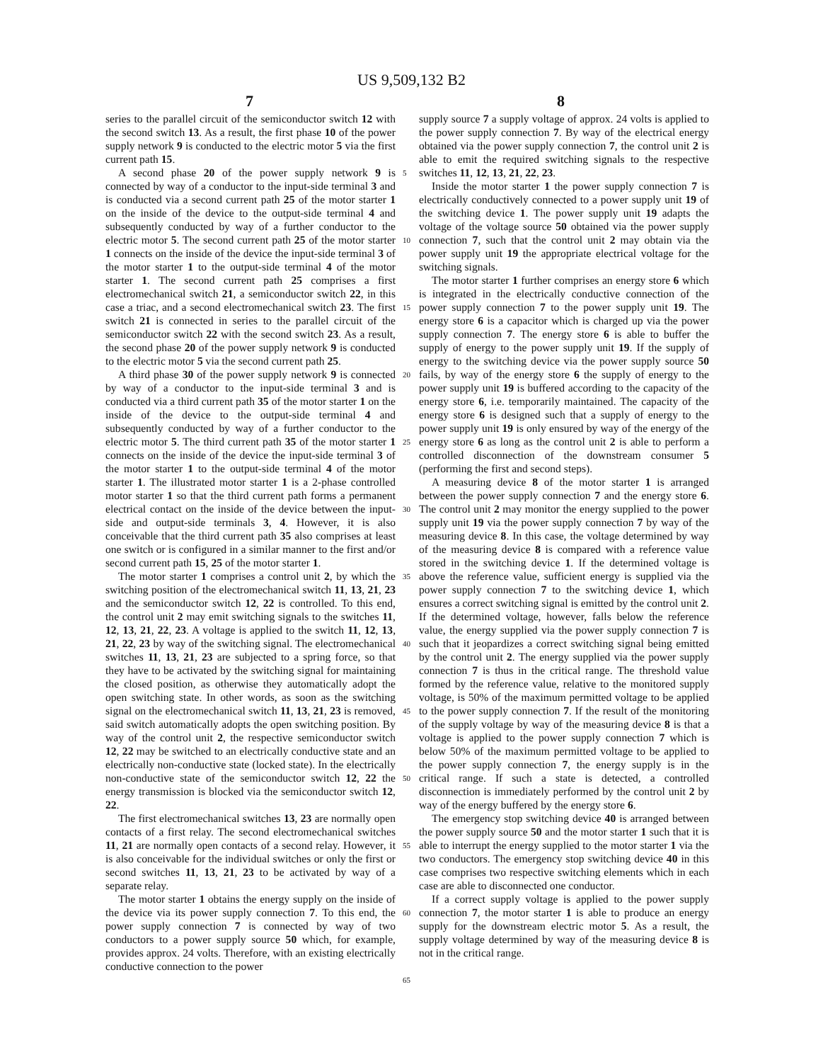US 9,509,132 B2
7 8
series to the parallel circuit of the semiconductor switch 12 with the second switch 13. As a result, the first phase 10 of the power supply network 9 is conducted to the electric motor 5 via the first current path 15.
A second phase 20 of the power supply network 9 is connected by way of a conductor to the input-side terminal 3 and is conducted via a second current path 25 of the motor starter 1 on the inside of the device to the output-side terminal 4 and subsequently conducted by way of a further conductor to the electric motor 5. The second current path 25 of the motor starter 1 connects on the inside of the device the input-side terminal 3 of the motor starter 1 to the output-side terminal 4 of the motor starter 1. The second current path 25 comprises a first electromechanical switch 21, a semiconductor switch 22, in this case a triac, and a second electromechanical switch 23. The first switch 21 is connected in series to the parallel circuit of the semiconductor switch 22 with the second switch 23. As a result, the second phase 20 of the power supply network 9 is conducted to the electric motor 5 via the second current path 25.
A third phase 30 of the power supply network 9 is connected by way of a conductor to the input-side terminal 3 and is conducted via a third current path 35 of the motor starter 1 on the inside of the device to the output-side terminal 4 and subsequently conducted by way of a further conductor to the electric motor 5. The third current path 35 of the motor starter 1 connects on the inside of the device the input-side terminal 3 of the motor starter 1 to the output-side terminal 4 of the motor starter 1. The illustrated motor starter 1 is a 2-phase controlled motor starter 1 so that the third current path forms a permanent electrical contact on the inside of the device between the input-side and output-side terminals 3, 4. However, it is also conceivable that the third current path 35 also comprises at least one switch or is configured in a similar manner to the first and/or second current path 15, 25 of the motor starter 1.
The motor starter 1 comprises a control unit 2, by which the switching position of the electromechanical switch 11, 13, 21, 23 and the semiconductor switch 12, 22 is controlled. To this end, the control unit 2 may emit switching signals to the switches 11, 12, 13, 21, 22, 23. A voltage is applied to the switch 11, 12, 13, 21, 22, 23 by way of the switching signal. The electromechanical switches 11, 13, 21, 23 are subjected to a spring force, so that they have to be activated by the switching signal for maintaining the closed position, as otherwise they automatically adopt the open switching state. In other words, as soon as the switching signal on the electromechanical switch 11, 13, 21, 23 is removed, said switch automatically adopts the open switching position. By way of the control unit 2, the respective semiconductor switch 12, 22 may be switched to an electrically conductive state and an electrically non-conductive state (locked state). In the electrically non-conductive state of the semiconductor switch 12, 22 the energy transmission is blocked via the semiconductor switch 12, 22.
The first electromechanical switches 13, 23 are normally open contacts of a first relay. The second electromechanical switches 11, 21 are normally open contacts of a second relay. However, it is also conceivable for the individual switches or only the first or second switches 11, 13, 21, 23 to be activated by way of a separate relay.
The motor starter 1 obtains the energy supply on the inside of the device via its power supply connection 7. To this end, the power supply connection 7 is connected by way of two conductors to a power supply source 50 which, for example, provides approx. 24 volts. Therefore, with an existing electrically conductive connection to the power
5
10
15
20
25
30
35
40
45
50
55
60
65
supply source 7 a supply voltage of approx. 24 volts is applied to the power supply connection 7. By way of the electrical energy obtained via the power supply connection 7, the control unit 2 is able to emit the required switching signals to the respective switches 11, 12, 13, 21, 22, 23.
Inside the motor starter 1 the power supply connection 7 is electrically conductively connected to a power supply unit 19 of the switching device 1. The power supply unit 19 adapts the voltage of the voltage source 50 obtained via the power supply connection 7, such that the control unit 2 may obtain via the power supply unit 19 the appropriate electrical voltage for the switching signals.
The motor starter 1 further comprises an energy store 6 which is integrated in the electrically conductive connection of the power supply connection 7 to the power supply unit 19. The energy store 6 is a capacitor which is charged up via the power supply connection 7. The energy store 6 is able to buffer the supply of energy to the power supply unit 19. If the supply of energy to the switching device via the power supply source 50 fails, by way of the energy store 6 the supply of energy to the power supply unit 19 is buffered according to the capacity of the energy store 6, i.e. temporarily maintained. The capacity of the energy store 6 is designed such that a supply of energy to the power supply unit 19 is only ensured by way of the energy of the energy store 6 as long as the control unit 2 is able to perform a controlled disconnection of the downstream consumer 5 (performing the first and second steps).
A measuring device 8 of the motor starter 1 is arranged between the power supply connection 7 and the energy store 6. The control unit 2 may monitor the energy supplied to the power supply unit 19 via the power supply connection 7 by way of the measuring device 8. In this case, the voltage determined by way of the measuring device 8 is compared with a reference value stored in the switching device 1. If the determined voltage is above the reference value, sufficient energy is supplied via the power supply connection 7 to the switching device 1, which ensures a correct switching signal is emitted by the control unit 2. If the determined voltage, however, falls below the reference value, the energy supplied via the power supply connection 7 is such that it jeopardizes a correct switching signal being emitted by the control unit 2. The energy supplied via the power supply connection 7 is thus in the critical range. The threshold value formed by the reference value, relative to the monitored supply voltage, is 50% of the maximum permitted voltage to be applied to the power supply connection 7. If the result of the monitoring of the supply voltage by way of the measuring device 8 is that a voltage is applied to the power supply connection 7 which is below 50% of the maximum permitted voltage to be applied to the power supply connection 7, the energy supply is in the critical range. If such a state is detected, a controlled disconnection is immediately performed by the control unit 2 by way of the energy buffered by the energy store 6.
The emergency stop switching device 40 is arranged between the power supply source 50 and the motor starter 1 such that it is able to interrupt the energy supplied to the motor starter 1 via the two conductors. The emergency stop switching device 40 in this case comprises two respective switching elements which in each case are able to disconnected one conductor.
If a correct supply voltage is applied to the power supply connection 7, the motor starter 1 is able to produce an energy supply for the downstream electric motor 5. As a result, the supply voltage determined by way of the measuring device 8 is not in the critical range.